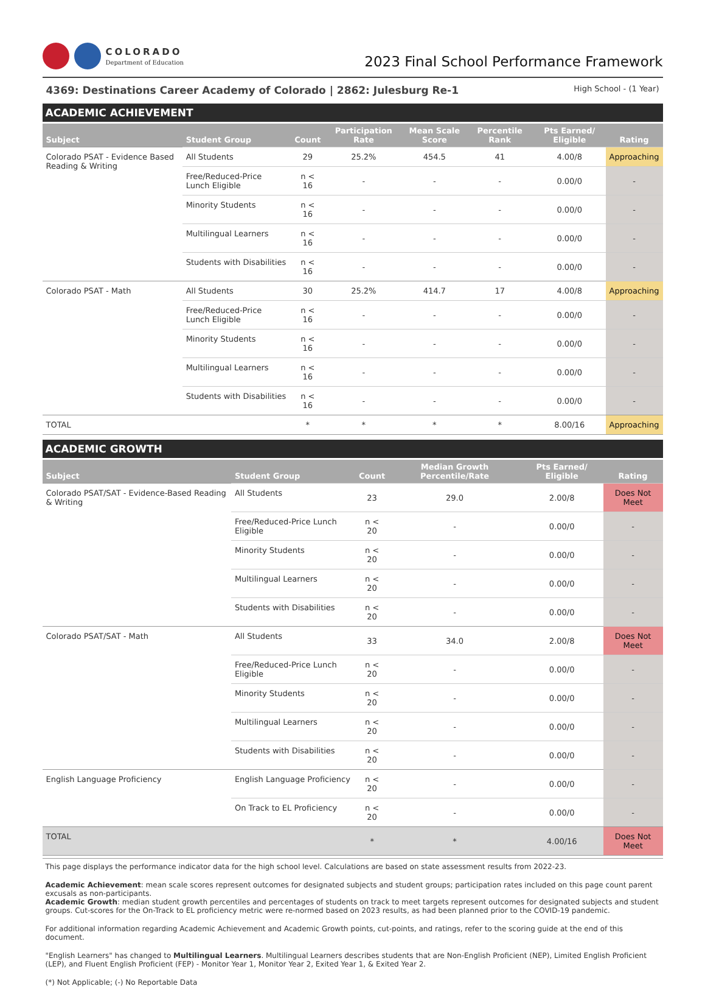COLORADO
Department of Education
2023 Final School Performance Framework
4369: Destinations Career Academy of Colorado | 2862: Julesburg Re-1 High School - (1 Year)
ACADEMIC ACHIEVEMENT
| Subject | Student Group | Count | Participation Rate | Mean Scale Score | Percentile Rank | Pts Earned/ Eligible | Rating |
| --- | --- | --- | --- | --- | --- | --- | --- |
| Colorado PSAT - Evidence Based Reading & Writing | All Students | 29 | 25.2% | 454.5 | 41 | 4.00/8 | Approaching |
| | Free/Reduced-Price Lunch Eligible | n < 16 | - | - | - | 0.00/0 | - |
| | Minority Students | n < 16 | - | - | - | 0.00/0 | - |
| | Multilingual Learners | n < 16 | - | - | - | 0.00/0 | - |
| | Students with Disabilities | n < 16 | - | - | - | 0.00/0 | - |
| Colorado PSAT - Math | All Students | 30 | 25.2% | 414.7 | 17 | 4.00/8 | Approaching |
| | Free/Reduced-Price Lunch Eligible | n < 16 | - | - | - | 0.00/0 | - |
| | Minority Students | n < 16 | - | - | - | 0.00/0 | - |
| | Multilingual Learners | n < 16 | - | - | - | 0.00/0 | - |
| | Students with Disabilities | n < 16 | - | - | - | 0.00/0 | - |
| TOTAL | | * | * | * | * | 8.00/16 | Approaching |
ACADEMIC GROWTH
| Subject | Student Group | Count | Median Growth Percentile/Rate | Pts Earned/ Eligible | Rating |
| --- | --- | --- | --- | --- | --- |
| Colorado PSAT/SAT - Evidence-Based Reading & Writing | All Students | 23 | 29.0 | 2.00/8 | Does Not Meet |
| | Free/Reduced-Price Lunch Eligible | n < 20 | - | 0.00/0 | - |
| | Minority Students | n < 20 | - | 0.00/0 | - |
| | Multilingual Learners | n < 20 | - | 0.00/0 | - |
| | Students with Disabilities | n < 20 | - | 0.00/0 | - |
| Colorado PSAT/SAT - Math | All Students | 33 | 34.0 | 2.00/8 | Does Not Meet |
| | Free/Reduced-Price Lunch Eligible | n < 20 | - | 0.00/0 | - |
| | Minority Students | n < 20 | - | 0.00/0 | - |
| | Multilingual Learners | n < 20 | - | 0.00/0 | - |
| | Students with Disabilities | n < 20 | - | 0.00/0 | - |
| English Language Proficiency | English Language Proficiency | n < 20 | - | 0.00/0 | - |
| | On Track to EL Proficiency | n < 20 | - | 0.00/0 | - |
| TOTAL | | * | * | 4.00/16 | Does Not Meet |
This page displays the performance indicator data for the high school level. Calculations are based on state assessment results from 2022-23.
Academic Achievement: mean scale scores represent outcomes for designated subjects and student groups; participation rates included on this page count parent excusals as non-participants.
Academic Growth: median student growth percentiles and percentages of students on track to meet targets represent outcomes for designated subjects and student groups. Cut-scores for the On-Track to EL proficiency metric were re-normed based on 2023 results, as had been planned prior to the COVID-19 pandemic.
For additional information regarding Academic Achievement and Academic Growth points, cut-points, and ratings, refer to the scoring guide at the end of this document.
"English Learners" has changed to Multilingual Learners. Multilingual Learners describes students that are Non-English Proficient (NEP), Limited English Proficient (LEP), and Fluent English Proficient (FEP) - Monitor Year 1, Monitor Year 2, Exited Year 1, & Exited Year 2.
(*) Not Applicable; (-) No Reportable Data